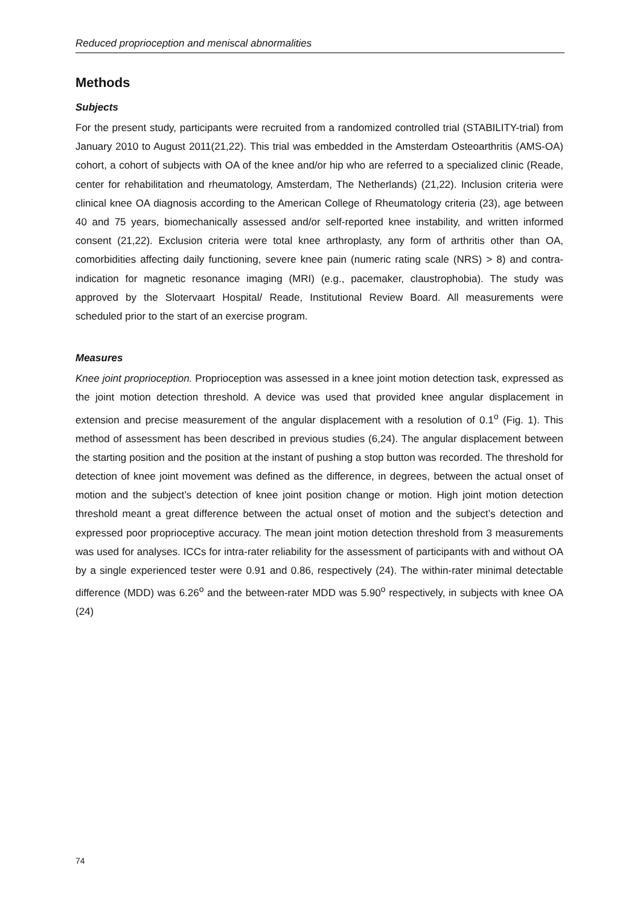Reduced proprioception and meniscal abnormalities
Methods
Subjects
For the present study, participants were recruited from a randomized controlled trial (STABILITY-trial) from January 2010 to August 2011(21,22). This trial was embedded in the Amsterdam Osteoarthritis (AMS-OA) cohort, a cohort of subjects with OA of the knee and/or hip who are referred to a specialized clinic (Reade, center for rehabilitation and rheumatology, Amsterdam, The Netherlands) (21,22). Inclusion criteria were clinical knee OA diagnosis according to the American College of Rheumatology criteria (23), age between 40 and 75 years, biomechanically assessed and/or self-reported knee instability, and written informed consent (21,22). Exclusion criteria were total knee arthroplasty, any form of arthritis other than OA, comorbidities affecting daily functioning, severe knee pain (numeric rating scale (NRS) > 8) and contra-indication for magnetic resonance imaging (MRI) (e.g., pacemaker, claustrophobia). The study was approved by the Slotervaart Hospital/ Reade, Institutional Review Board. All measurements were scheduled prior to the start of an exercise program.
Measures
Knee joint proprioception. Proprioception was assessed in a knee joint motion detection task, expressed as the joint motion detection threshold. A device was used that provided knee angular displacement in extension and precise measurement of the angular displacement with a resolution of 0.1<sup>o</sup> (Fig. 1). This method of assessment has been described in previous studies (6,24). The angular displacement between the starting position and the position at the instant of pushing a stop button was recorded. The threshold for detection of knee joint movement was defined as the difference, in degrees, between the actual onset of motion and the subject’s detection of knee joint position change or motion. High joint motion detection threshold meant a great difference between the actual onset of motion and the subject’s detection and expressed poor proprioceptive accuracy. The mean joint motion detection threshold from 3 measurements was used for analyses. ICCs for intra-rater reliability for the assessment of participants with and without OA by a single experienced tester were 0.91 and 0.86, respectively (24). The within-rater minimal detectable difference (MDD) was 6.26<sup>o</sup> and the between-rater MDD was 5.90<sup>o</sup> respectively, in subjects with knee OA (24)
74